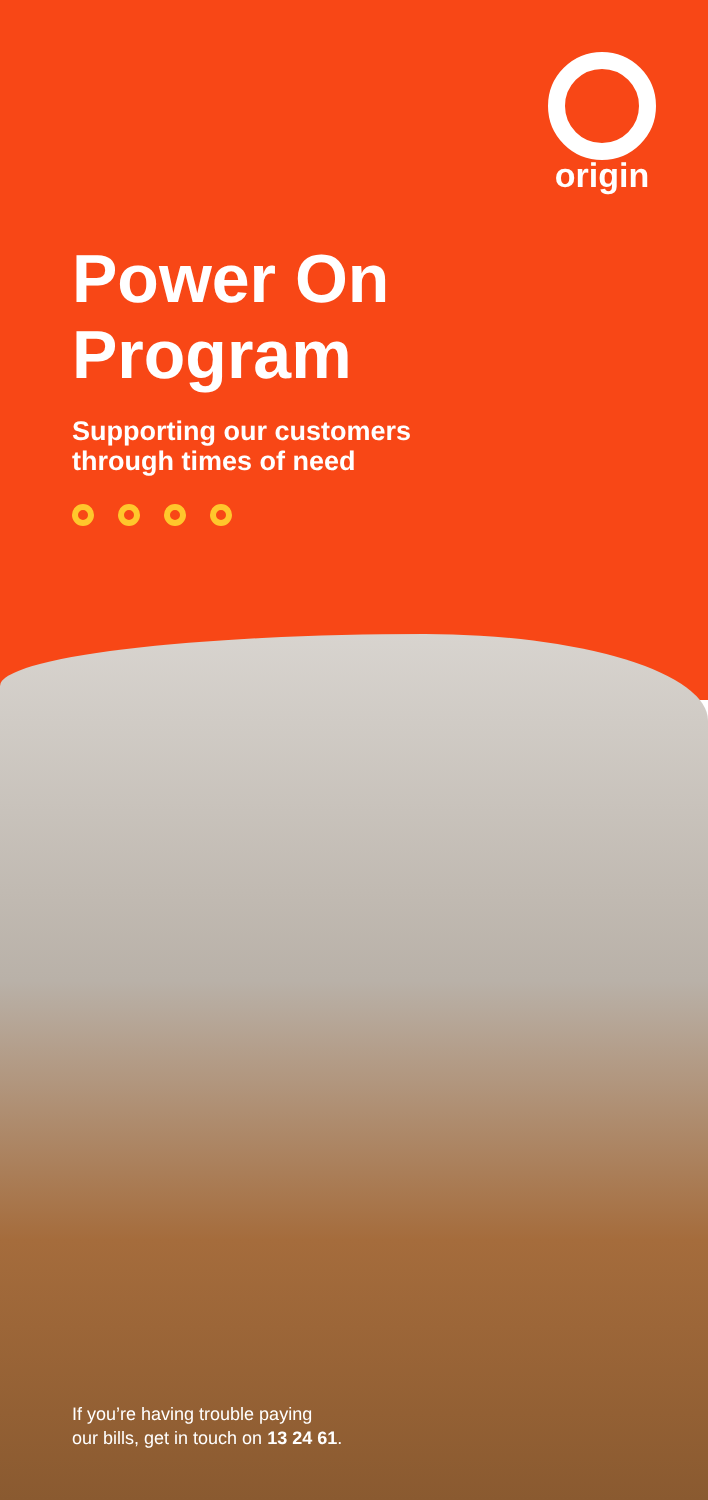origin
Power On
Program
Supporting our customers
through times of need
If you’re having trouble paying
our bills, get in touch on 13 24 61.